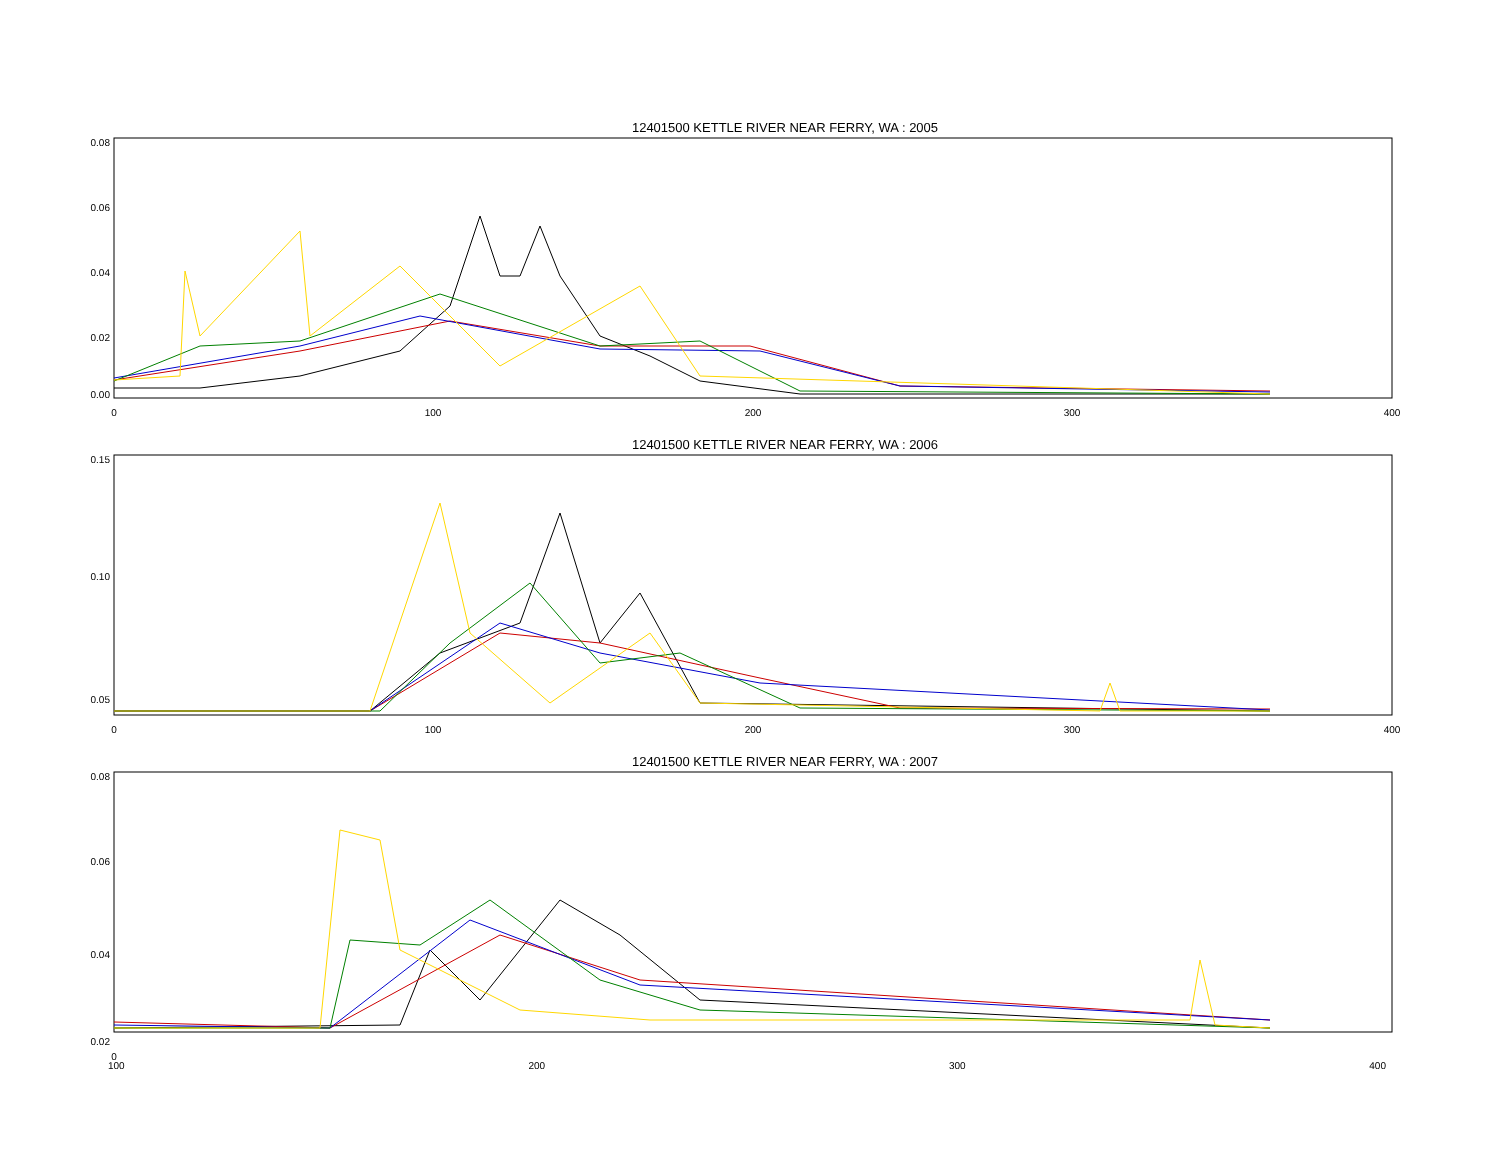12401500 KETTLE RIVER NEAR FERRY, WA : 2005
0.08
0.06
0.04
0.02
0.00
0
100
200
300
400
12401500 KETTLE RIVER NEAR FERRY, WA : 2006
0.15
0.10
0.05
0
100
200
300
400
12401500 KETTLE RIVER NEAR FERRY, WA : 2007
0.08
0.06
0.04
0.02
0
100 200 300 400